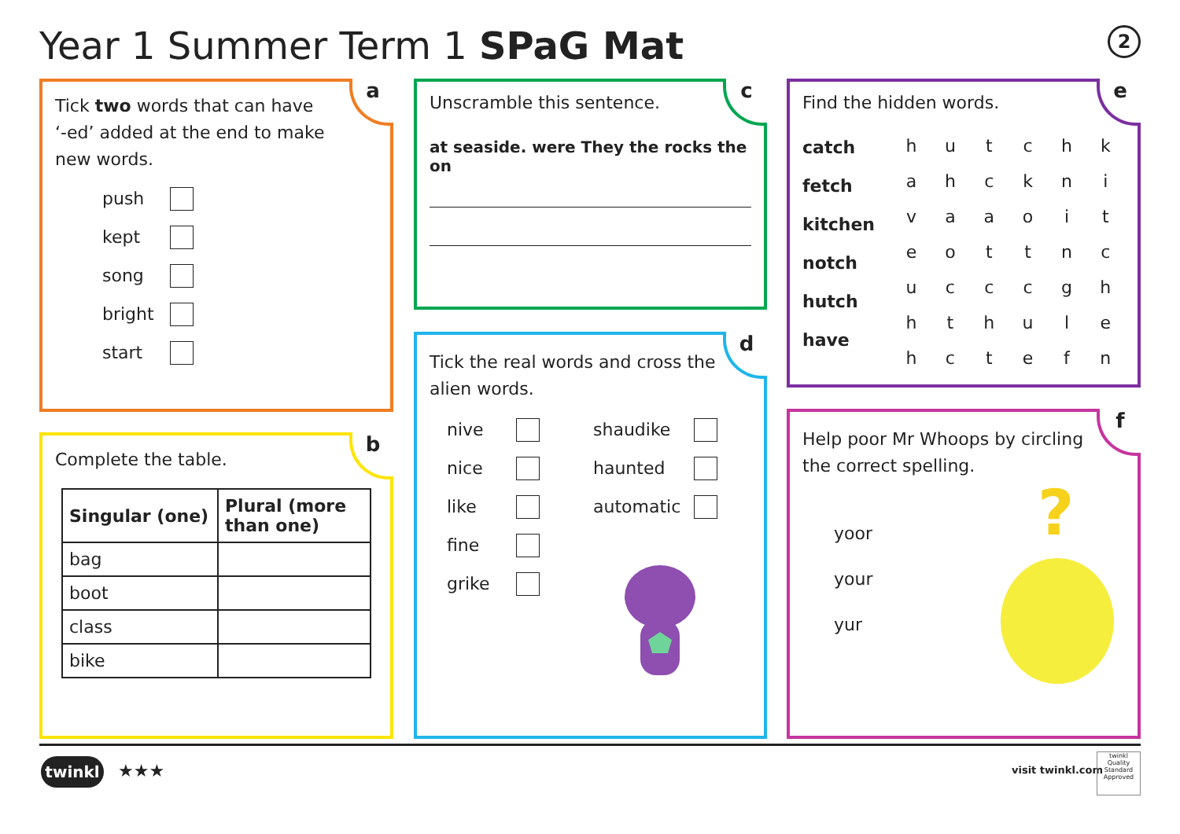Year 1 Summer Term 1 SPaG Mat 2
a
Tick two words that can have ‘-ed’ added at the end to make new words.
push
kept
song
bright
start
b
Complete the table.
| Singular (one) | Plural (more than one) |
| bag | |
| boot | |
| class | |
| bike | |
c
Unscramble this sentence.
at seaside. were They the rocks the on
d
Tick the real words and cross the alien words.
nive
nice
like
fine
grike
shaudike
haunted
automatic
e
Find the hidden words.
catch
fetch
kitchen
notch
hutch
have
| h | u | t | c | h | k |
| a | h | c | k | n | i |
| v | a | a | o | i | t |
| e | o | t | t | n | c |
| u | c | c | c | g | h |
| h | t | h | u | l | e |
| h | c | t | e | f | n |
f
Help poor Mr Whoops by circling the correct spelling.
yoor
your
yur
?
twinkl ★★★ visit twinkl.com
twinkl
Quality Standard Approved